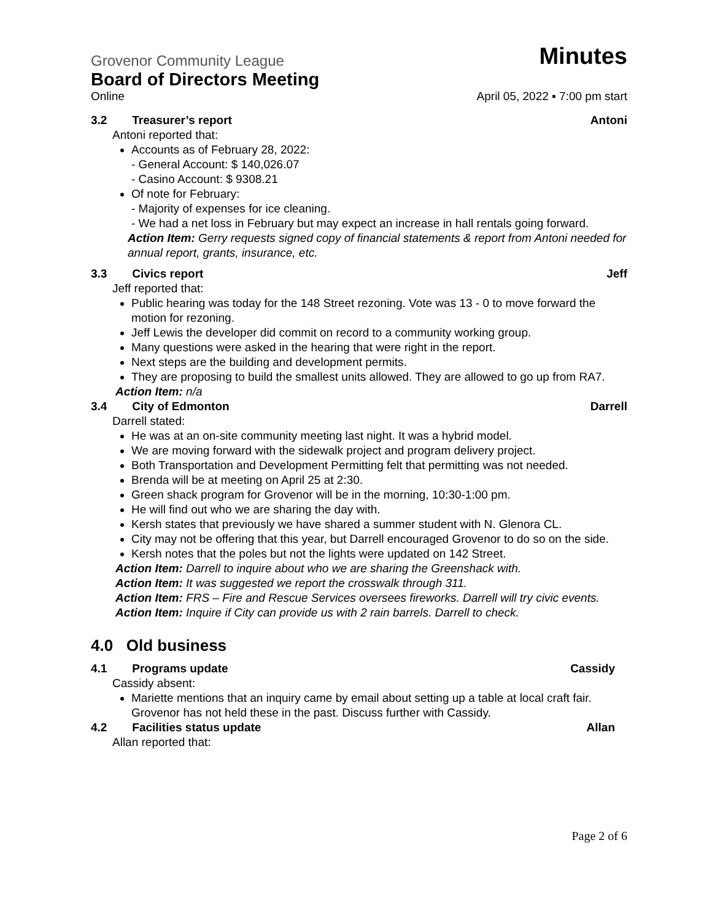Grovenor Community League Minutes
Board of Directors Meeting
Online April 05, 2022 ▪ 7:00 pm start
3.2 Treasurer’s report Antoni
Antoni reported that:
Accounts as of February 28, 2022:
- General Account: $ 140,026.07
- Casino Account: $ 9308.21
Of note for February:
- Majority of expenses for ice cleaning.
- We had a net loss in February but may expect an increase in hall rentals going forward.
Action Item: Gerry requests signed copy of financial statements & report from Antoni needed for annual report, grants, insurance, etc.
3.3 Civics report Jeff
Jeff reported that:
Public hearing was today for the 148 Street rezoning. Vote was 13 - 0 to move forward the motion for rezoning.
Jeff Lewis the developer did commit on record to a community working group.
Many questions were asked in the hearing that were right in the report.
Next steps are the building and development permits.
They are proposing to build the smallest units allowed. They are allowed to go up from RA7.
Action Item: n/a
3.4 City of Edmonton Darrell
Darrell stated:
He was at an on-site community meeting last night. It was a hybrid model.
We are moving forward with the sidewalk project and program delivery project.
Both Transportation and Development Permitting felt that permitting was not needed.
Brenda will be at meeting on April 25 at 2:30.
Green shack program for Grovenor will be in the morning, 10:30-1:00 pm.
He will find out who we are sharing the day with.
Kersh states that previously we have shared a summer student with N. Glenora CL.
City may not be offering that this year, but Darrell encouraged Grovenor to do so on the side.
Kersh notes that the poles but not the lights were updated on 142 Street.
Action Item: Darrell to inquire about who we are sharing the Greenshack with.
Action Item: It was suggested we report the crosswalk through 311.
Action Item: FRS – Fire and Rescue Services oversees fireworks. Darrell will try civic events.
Action Item: Inquire if City can provide us with 2 rain barrels. Darrell to check.
4.0 Old business
4.1 Programs update Cassidy
Cassidy absent:
Mariette mentions that an inquiry came by email about setting up a table at local craft fair. Grovenor has not held these in the past. Discuss further with Cassidy.
4.2 Facilities status update Allan
Allan reported that:
Page 2 of 6